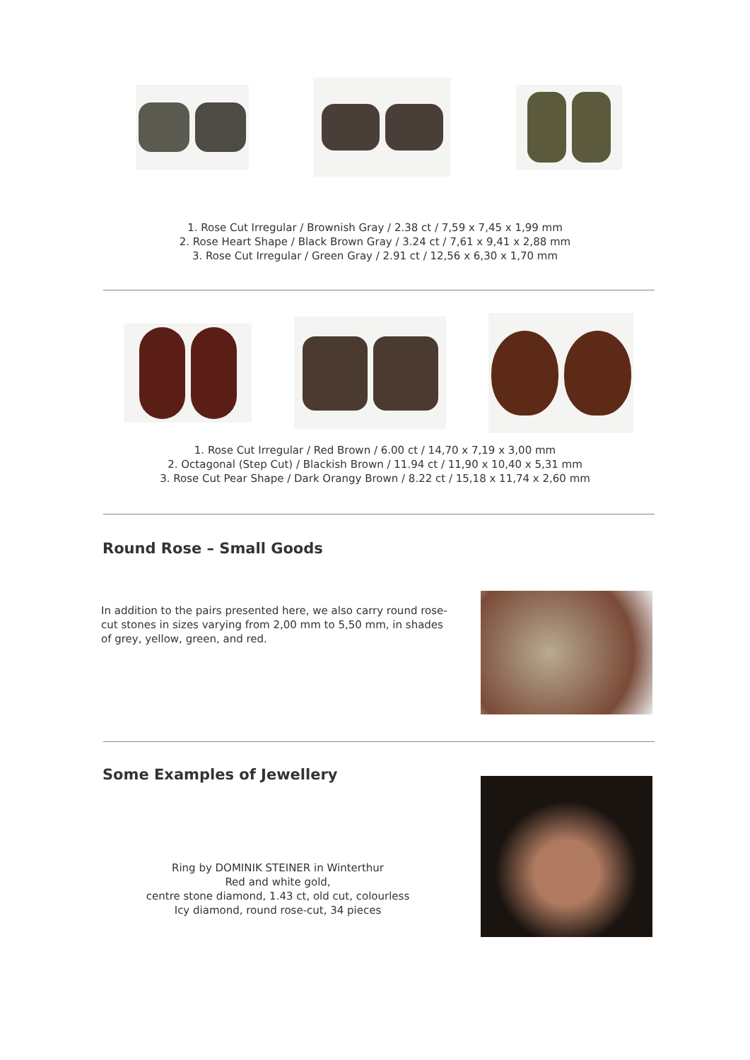1. Rose Cut Irregular / Brownish Gray / 2.38 ct / 7,59 x 7,45 x 1,99 mm
2. Rose Heart Shape / Black Brown Gray / 3.24 ct / 7,61 x 9,41 x 2,88 mm
3. Rose Cut Irregular / Green Gray / 2.91 ct / 12,56 x 6,30 x 1,70 mm
1. Rose Cut Irregular / Red Brown / 6.00 ct / 14,70 x 7,19 x 3,00 mm
2. Octagonal (Step Cut) / Blackish Brown / 11.94 ct / 11,90 x 10,40 x 5,31 mm
3. Rose Cut Pear Shape / Dark Orangy Brown / 8.22 ct / 15,18 x 11,74 x 2,60 mm
Round Rose – Small Goods
In addition to the pairs presented here, we also carry round rose-cut stones in sizes varying from 2,00 mm to 5,50 mm, in shades of grey, yellow, green, and red.
Some Examples of Jewellery
Ring by DOMINIK STEINER in Winterthur
Red and white gold,
centre stone diamond, 1.43 ct, old cut, colourless
Icy diamond, round rose-cut, 34 pieces